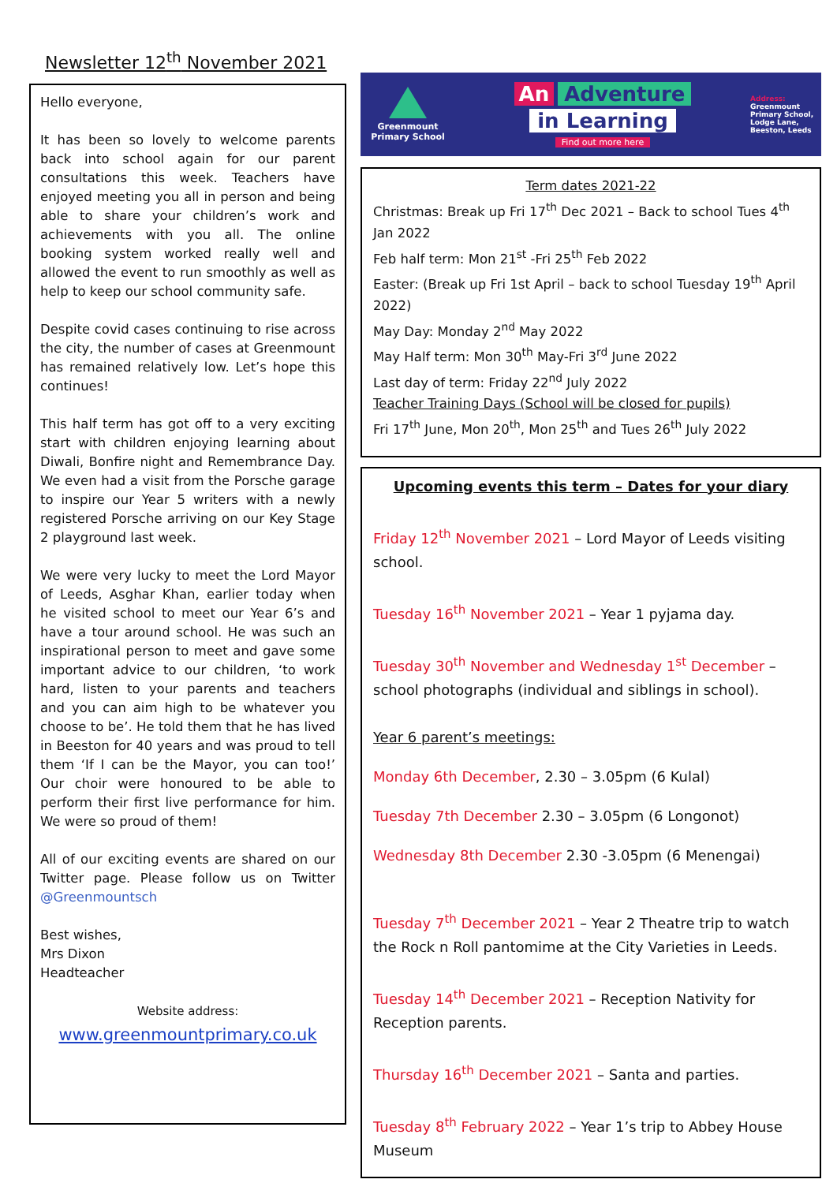Newsletter 12<sup>th</sup> November 2021
Hello everyone,
It has been so lovely to welcome parents back into school again for our parent consultations this week. Teachers have enjoyed meeting you all in person and being able to share your children’s work and achievements with you all. The online booking system worked really well and allowed the event to run smoothly as well as help to keep our school community safe.
Despite covid cases continuing to rise across the city, the number of cases at Greenmount has remained relatively low. Let’s hope this continues!
This half term has got off to a very exciting start with children enjoying learning about Diwali, Bonfire night and Remembrance Day. We even had a visit from the Porsche garage to inspire our Year 5 writers with a newly registered Porsche arriving on our Key Stage 2 playground last week.
We were very lucky to meet the Lord Mayor of Leeds, Asghar Khan, earlier today when he visited school to meet our Year 6’s and have a tour around school. He was such an inspirational person to meet and gave some important advice to our children, ‘to work hard, listen to your parents and teachers and you can aim high to be whatever you choose to be’. He told them that he has lived in Beeston for 40 years and was proud to tell them ‘If I can be the Mayor, you can too!’ Our choir were honoured to be able to perform their first live performance for him. We were so proud of them!
All of our exciting events are shared on our Twitter page. Please follow us on Twitter @Greenmountsch
Best wishes,
Mrs Dixon
Headteacher
Website address:
www.greenmountprimary.co.uk
Greenmount
Primary School
An Adventure
in Learning
Find out more here
Address:
Greenmount Primary School, Lodge Lane, Beeston, Leeds
Term dates 2021-22
Christmas: Break up Fri 17<sup>th</sup> Dec 2021 – Back to school Tues 4<sup>th</sup> Jan 2022
Feb half term: Mon 21<sup>st</sup> -Fri 25<sup>th</sup> Feb 2022
Easter: (Break up Fri 1st April – back to school Tuesday 19<sup>th</sup> April 2022)
May Day: Monday 2<sup>nd</sup> May 2022
May Half term: Mon 30<sup>th</sup> May-Fri 3<sup>rd</sup> June 2022
Last day of term: Friday 22<sup>nd</sup> July 2022
Teacher Training Days (School will be closed for pupils)
Fri 17<sup>th</sup> June, Mon 20<sup>th</sup>, Mon 25<sup>th</sup> and Tues 26<sup>th</sup> July 2022
Upcoming events this term – Dates for your diary
Friday 12<sup>th</sup> November 2021 – Lord Mayor of Leeds visiting school.
Tuesday 16<sup>th</sup> November 2021 – Year 1 pyjama day.
Tuesday 30<sup>th</sup> November and Wednesday 1<sup>st</sup> December – school photographs (individual and siblings in school).
Year 6 parent’s meetings:
Monday 6th December, 2.30 – 3.05pm (6 Kulal)
Tuesday 7th December 2.30 – 3.05pm (6 Longonot)
Wednesday 8th December 2.30 -3.05pm (6 Menengai)
Tuesday 7<sup>th</sup> December 2021 – Year 2 Theatre trip to watch the Rock n Roll pantomime at the City Varieties in Leeds.
Tuesday 14<sup>th</sup> December 2021 – Reception Nativity for Reception parents.
Thursday 16<sup>th</sup> December 2021 – Santa and parties.
Tuesday 8<sup>th</sup> February 2022 – Year 1’s trip to Abbey House Museum